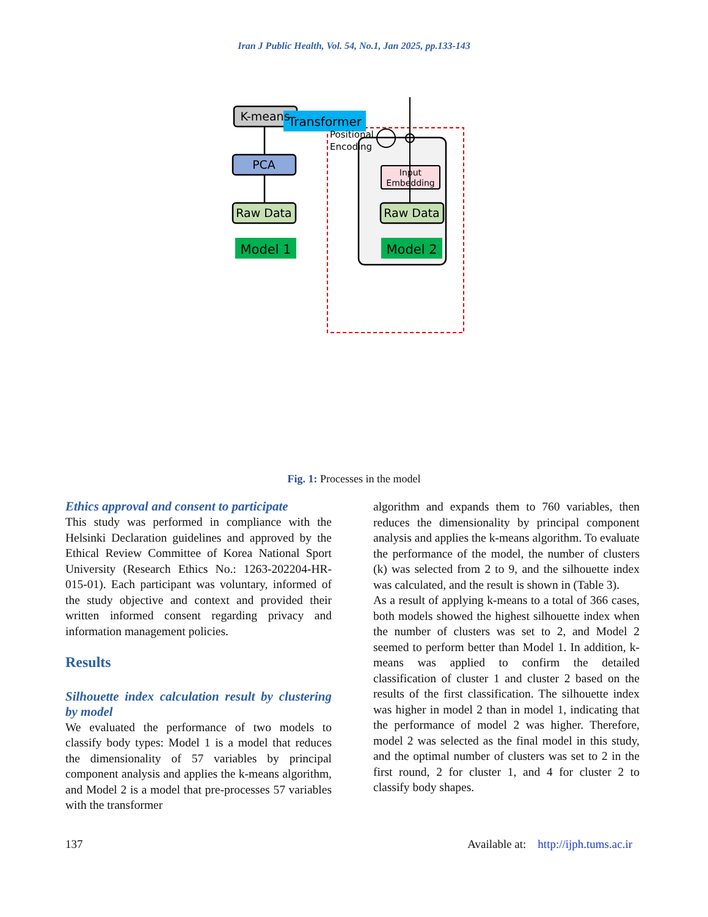Iran J Public Health, Vol. 54, No.1, Jan 2025, pp.133-143
Transformer
K-means
PCA
Raw Data
Raw Data
Model 1
Model 2
Input
Embedding
Positional
Encoding
Fig. 1: Processes in the model
Ethics approval and consent to participate
This study was performed in compliance with the Helsinki Declaration guidelines and approved by the Ethical Review Committee of Korea National Sport University (Research Ethics No.: 1263-202204-HR-015-01). Each participant was voluntary, informed of the study objective and context and provided their written informed consent regarding privacy and information management policies.
Results
Silhouette index calculation result by clustering by model
We evaluated the performance of two models to classify body types: Model 1 is a model that reduces the dimensionality of 57 variables by principal component analysis and applies the k-means algorithm, and Model 2 is a model that pre-processes 57 variables with the transformer
algorithm and expands them to 760 variables, then reduces the dimensionality by principal component analysis and applies the k-means algorithm. To evaluate the performance of the model, the number of clusters (k) was selected from 2 to 9, and the silhouette index was calculated, and the result is shown in (Table 3).
As a result of applying k-means to a total of 366 cases, both models showed the highest silhouette index when the number of clusters was set to 2, and Model 2 seemed to perform better than Model 1. In addition, k-means was applied to confirm the detailed classification of cluster 1 and cluster 2 based on the results of the first classification. The silhouette index was higher in model 2 than in model 1, indicating that the performance of model 2 was higher. Therefore, model 2 was selected as the final model in this study, and the optimal number of clusters was set to 2 in the first round, 2 for cluster 1, and 4 for cluster 2 to classify body shapes.
137 Available at: http://ijph.tums.ac.ir